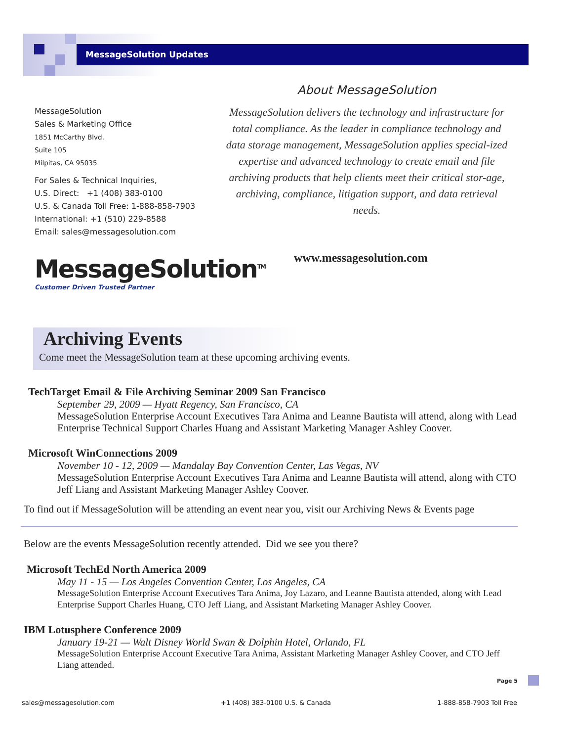MessageSolution Updates
MessageSolution
Sales & Marketing Office
1851 McCarthy Blvd.
Suite 105
Milpitas, CA 95035
For Sales & Technical Inquiries,
U.S. Direct: +1 (408) 383-0100
U.S. & Canada Toll Free: 1-888-858-7903
International: +1 (510) 229-8588
Email: sales@messagesolution.com
About MessageSolution
MessageSolution delivers the technology and infrastructure for total compliance. As the leader in compliance technology and data storage management, MessageSolution applies special-ized expertise and advanced technology to create email and file archiving products that help clients meet their critical stor-age, archiving, compliance, litigation support, and data retrieval needs.
MessageSolution<sup>TM</sup>
Customer Driven Trusted Partner
www.messagesolution.com
Archiving Events
Come meet the MessageSolution team at these upcoming archiving events.
TechTarget Email & File Archiving Seminar 2009 San Francisco
September 29, 2009 — Hyatt Regency, San Francisco, CA
MessageSolution Enterprise Account Executives Tara Anima and Leanne Bautista will attend, along with Lead Enterprise Technical Support Charles Huang and Assistant Marketing Manager Ashley Coover.
Microsoft WinConnections 2009
November 10 - 12, 2009 — Mandalay Bay Convention Center, Las Vegas, NV
MessageSolution Enterprise Account Executives Tara Anima and Leanne Bautista will attend, along with CTO Jeff Liang and Assistant Marketing Manager Ashley Coover.
To find out if MessageSolution will be attending an event near you, visit our Archiving News & Events page
Below are the events MessageSolution recently attended. Did we see you there?
Microsoft TechEd North America 2009
May 11 - 15 — Los Angeles Convention Center, Los Angeles, CA
MessageSolution Enterprise Account Executives Tara Anima, Joy Lazaro, and Leanne Bautista attended, along with Lead Enterprise Support Charles Huang, CTO Jeff Liang, and Assistant Marketing Manager Ashley Coover.
IBM Lotusphere Conference 2009
January 19-21 — Walt Disney World Swan & Dolphin Hotel, Orlando, FL
MessageSolution Enterprise Account Executive Tara Anima, Assistant Marketing Manager Ashley Coover, and CTO Jeff Liang attended.
Page 5
sales@messagesolution.com +1 (408) 383-0100 U.S. & Canada 1-888-858-7903 Toll Free